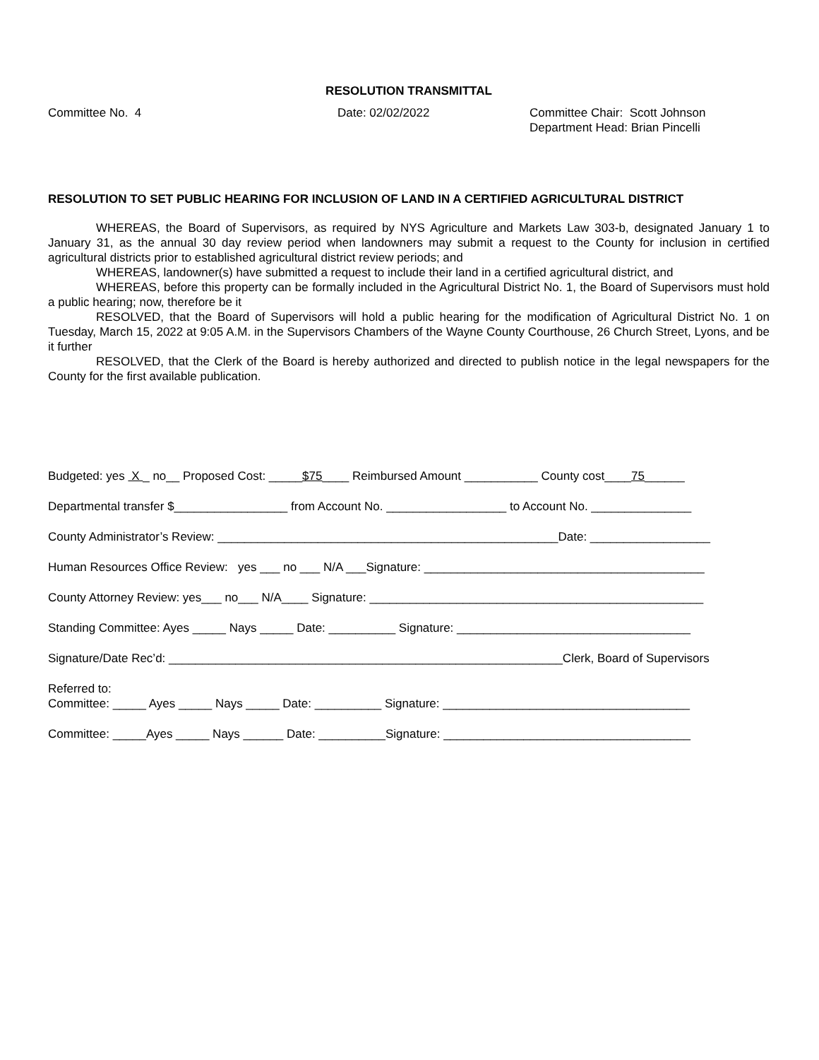RESOLUTION TRANSMITTAL
Committee No. 4 Date: 02/02/2022 Committee Chair: Scott Johnson
Department Head: Brian Pincelli
RESOLUTION TO SET PUBLIC HEARING FOR INCLUSION OF LAND IN A CERTIFIED AGRICULTURAL DISTRICT
WHEREAS, the Board of Supervisors, as required by NYS Agriculture and Markets Law 303-b, designated January 1 to January 31, as the annual 30 day review period when landowners may submit a request to the County for inclusion in certified agricultural districts prior to established agricultural district review periods; and
WHEREAS, landowner(s) have submitted a request to include their land in a certified agricultural district, and
WHEREAS, before this property can be formally included in the Agricultural District No. 1, the Board of Supervisors must hold a public hearing; now, therefore be it
RESOLVED, that the Board of Supervisors will hold a public hearing for the modification of Agricultural District No. 1 on Tuesday, March 15, 2022 at 9:05 A.M. in the Supervisors Chambers of the Wayne County Courthouse, 26 Church Street, Lyons, and be it further
RESOLVED, that the Clerk of the Board is hereby authorized and directed to publish notice in the legal newspapers for the County for the first available publication.
Budgeted: yes X _ no__ Proposed Cost: _____$75____ Reimbursed Amount ___________ County cost____75______
Departmental transfer $_________________ from Account No. __________________ to Account No. _______________
County Administrator’s Review: ___________________________________________________Date: __________________
Human Resources Office Review: yes ___ no ___ N/A ___Signature: __________________________________________
County Attorney Review: yes___ no___ N/A____ Signature: __________________________________________________
Standing Committee: Ayes _____ Nays _____ Date: __________ Signature: ___________________________________
Signature/Date Rec’d: ___________________________________________________________Clerk, Board of Supervisors
Referred to: Committee: _____ Ayes _____ Nays _____ Date: __________ Signature: _____________________________________
Committee: _____Ayes _____ Nays ______ Date: __________Signature: _____________________________________